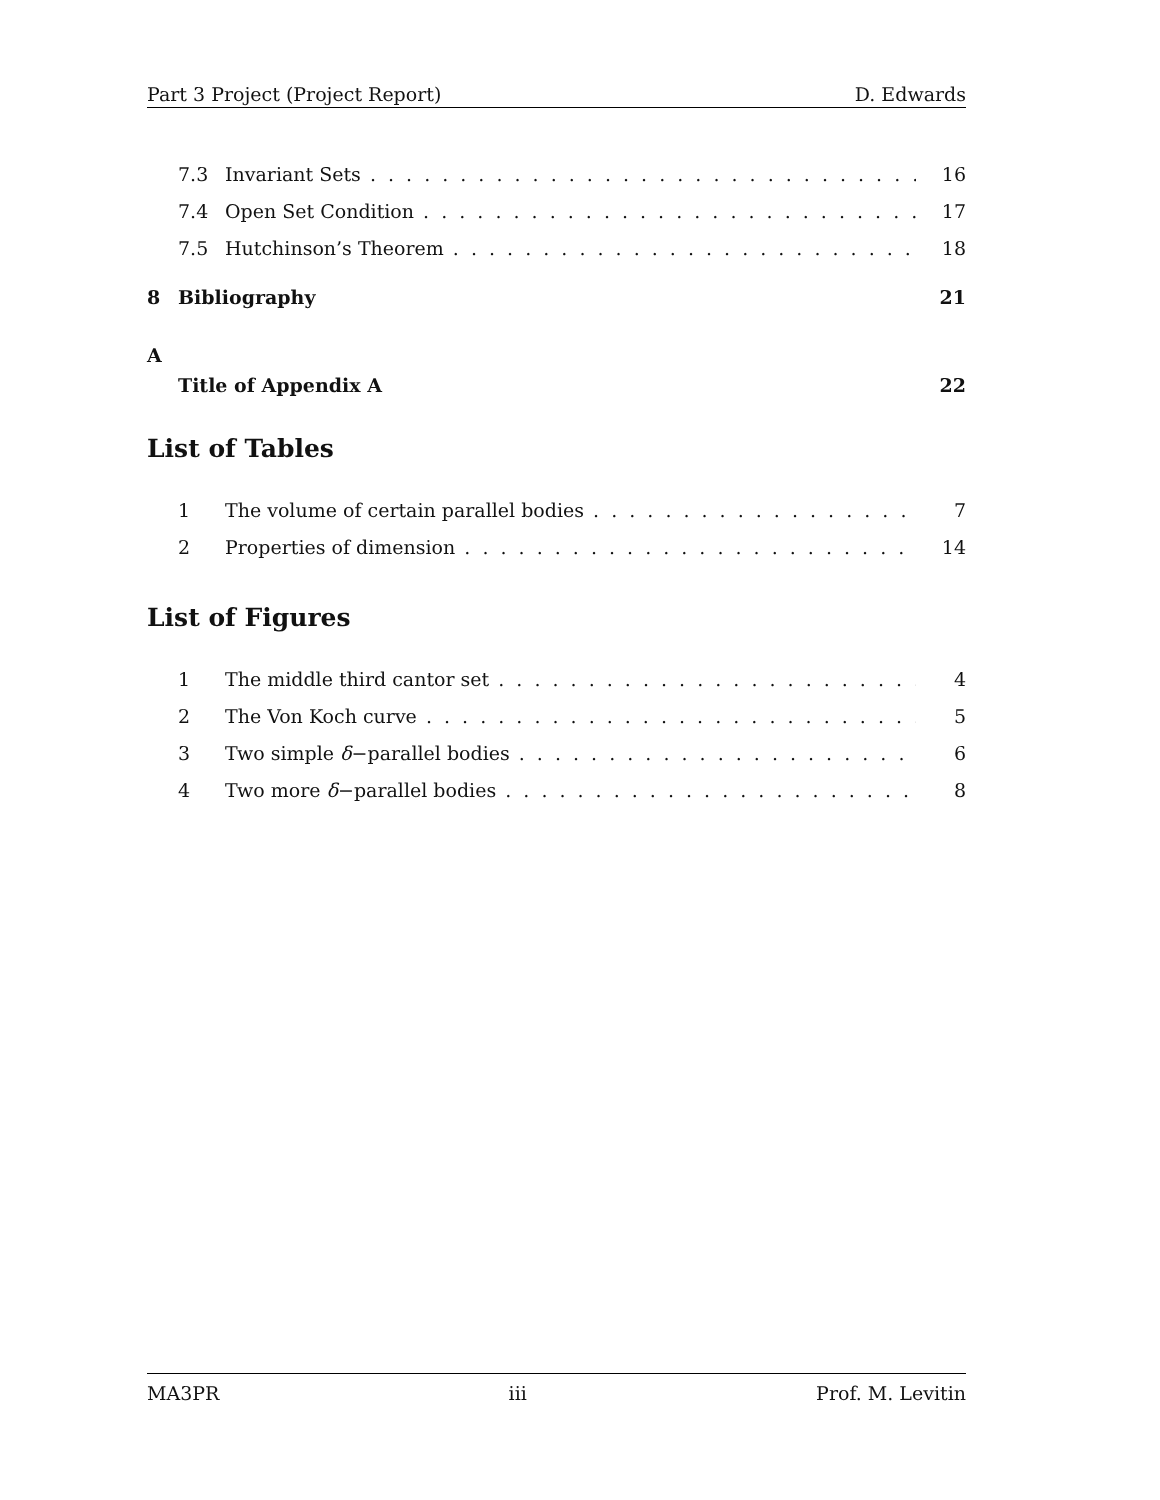Part 3 Project (Project Report) D. Edwards
7.3 Invariant Sets 16
7.4 Open Set Condition 17
7.5 Hutchinson’s Theorem 18
8 Bibliography 21
A
Title of Appendix A 22
List of Tables
1 The volume of certain parallel bodies 7
2 Properties of dimension 14
List of Figures
1 The middle third cantor set 4
2 The Von Koch curve 5
3 Two simple δ−parallel bodies 6
4 Two more δ−parallel bodies 8
MA3PR iii Prof. M. Levitin